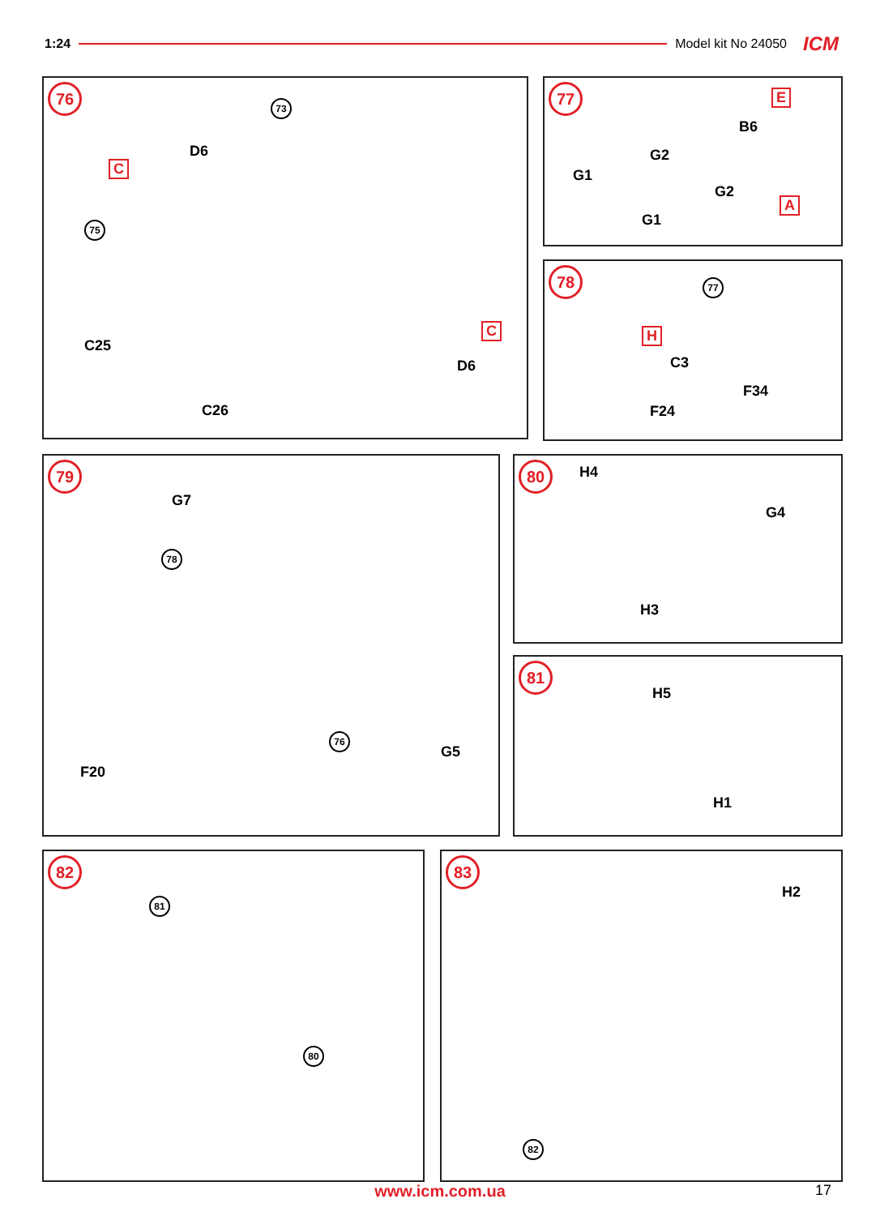1:24 Model kit No 24050 ICM
76
73
D6
C
75
C25
C
D6
C26
77 E
B6
G2
G1
G2
A
G1
78 77
H
C3
F34
F24
79
G7
78
76
G5
F20
80 H4
G4
H3
81
H5
H1
82
81
80
83
H2
82
www.icm.com.ua 17